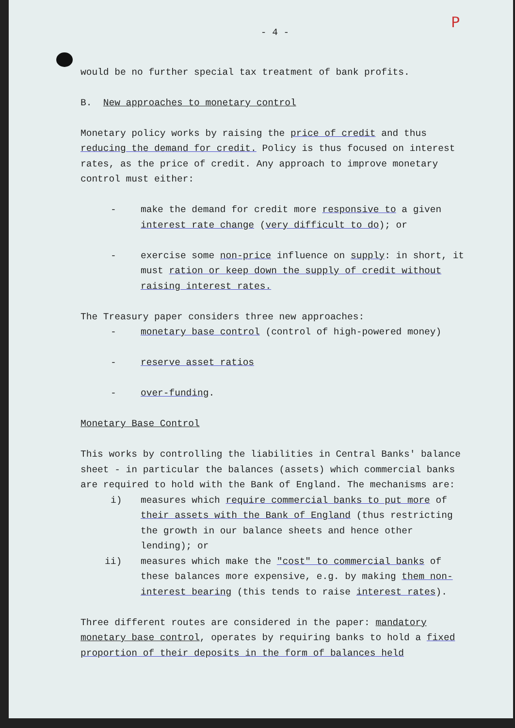P
- 4 -
would be no further special tax treatment of bank profits.
B. New approaches to monetary control
Monetary policy works by raising the price of credit and thus reducing the demand for credit. Policy is thus focused on interest rates, as the price of credit. Any approach to improve monetary control must either:
- make the demand for credit more responsive to a given interest rate change (very difficult to do); or
- exercise some non-price influence on supply: in short, it must ration or keep down the supply of credit without raising interest rates.
The Treasury paper considers three new approaches:
- monetary base control (control of high-powered money)
- reserve asset ratios
- over-funding.
Monetary Base Control
This works by controlling the liabilities in Central Banks' balance sheet - in particular the balances (assets) which commercial banks are required to hold with the Bank of England. The mechanisms are:
i) measures which require commercial banks to put more of their assets with the Bank of England (thus restricting the growth in our balance sheets and hence other lending); or
ii) measures which make the "cost" to commercial banks of these balances more expensive, e.g. by making them non-interest bearing (this tends to raise interest rates).
Three different routes are considered in the paper: mandatory monetary base control, operates by requiring banks to hold a fixed proportion of their deposits in the form of balances held